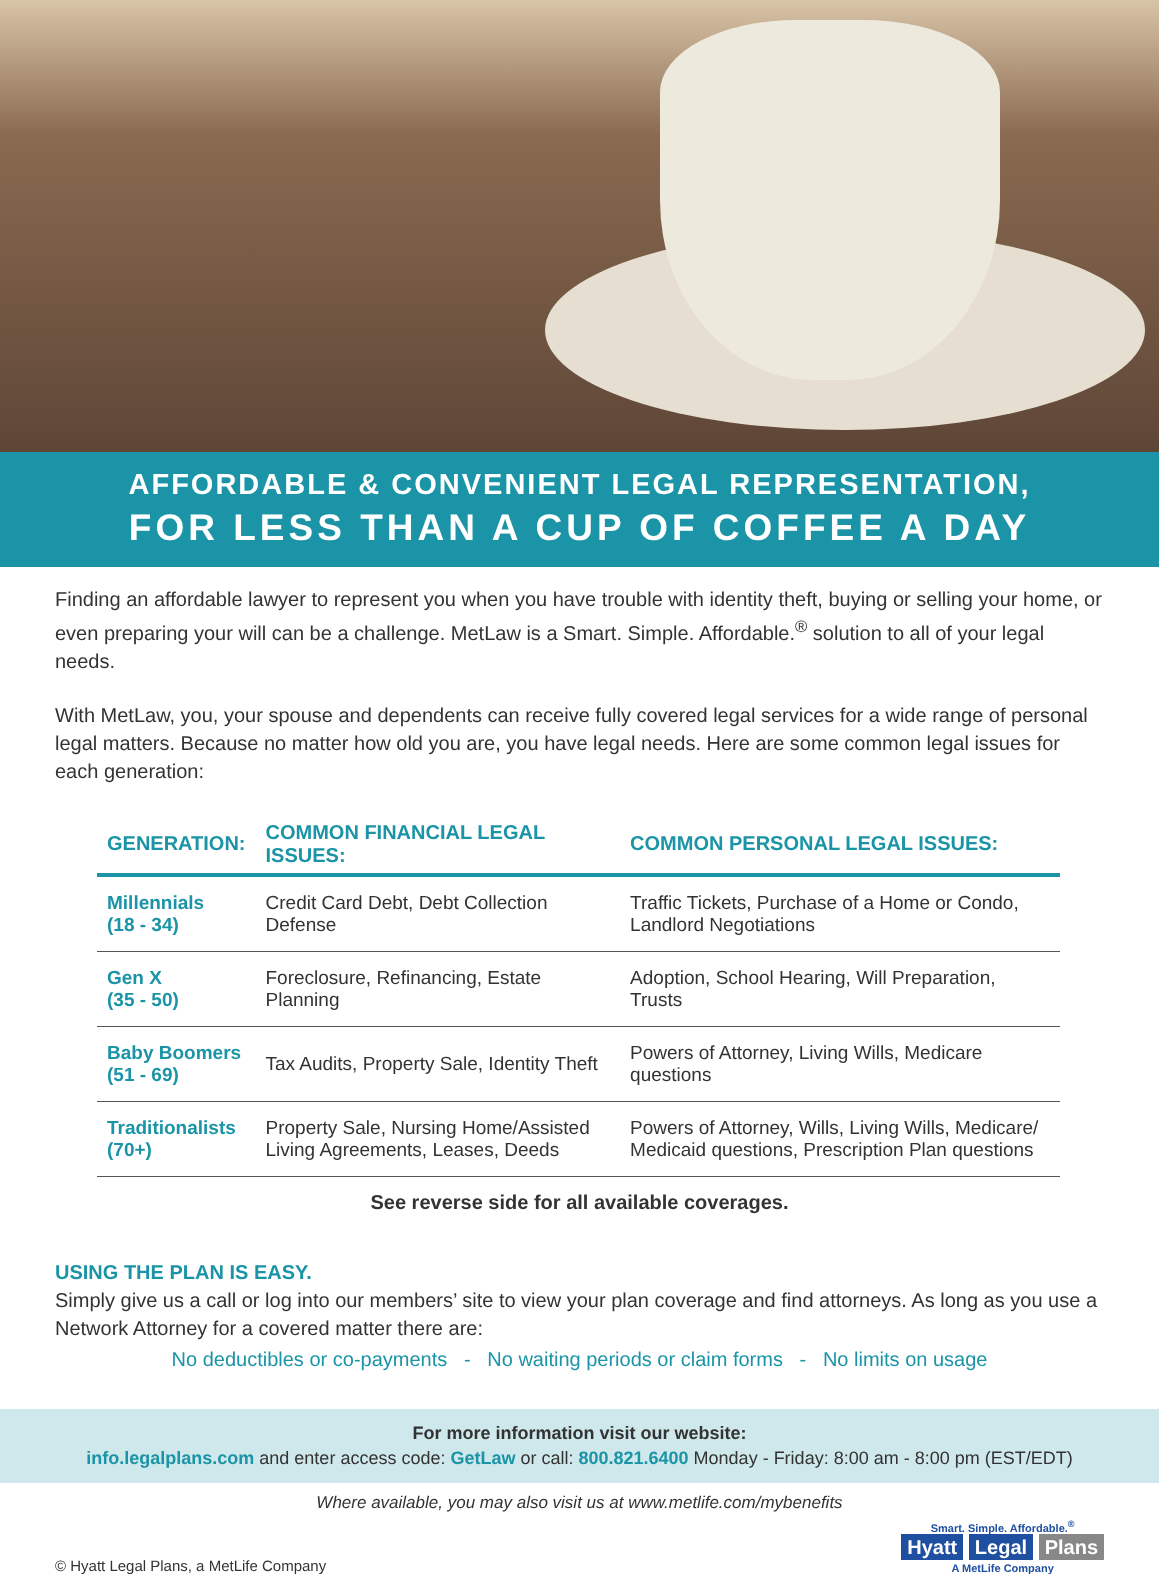AFFORDABLE & CONVENIENT LEGAL REPRESENTATION,
FOR LESS THAN A CUP OF COFFEE A DAY
Finding an affordable lawyer to represent you when you have trouble with identity theft, buying or selling your home, or even preparing your will can be a challenge. MetLaw is a Smart. Simple. Affordable.<sup>®</sup> solution to all of your legal needs.
With MetLaw, you, your spouse and dependents can receive fully covered legal services for a wide range of personal legal matters. Because no matter how old you are, you have legal needs. Here are some common legal issues for each generation:
| GENERATION: | COMMON FINANCIAL LEGAL ISSUES: | COMMON PERSONAL LEGAL ISSUES: |
| --- | --- | --- |
| Millennials (18 - 34) | Credit Card Debt, Debt Collection Defense | Traffic Tickets, Purchase of a Home or Condo, Landlord Negotiations |
| Gen X (35 - 50) | Foreclosure, Refinancing, Estate Planning | Adoption, School Hearing, Will Preparation, Trusts |
| Baby Boomers (51 - 69) | Tax Audits, Property Sale, Identity Theft | Powers of Attorney, Living Wills, Medicare questions |
| Traditionalists (70+) | Property Sale, Nursing Home/Assisted Living Agreements, Leases, Deeds | Powers of Attorney, Wills, Living Wills, Medicare/ Medicaid questions, Prescription Plan questions |
See reverse side for all available coverages.
USING THE PLAN IS EASY.
Simply give us a call or log into our members’ site to view your plan coverage and find attorneys. As long as you use a Network Attorney for a covered matter there are:
No deductibles or co-payments - No waiting periods or claim forms - No limits on usage
For more information visit our website:
info.legalplans.com and enter access code: GetLaw or call: 800.821.6400 Monday - Friday: 8:00 am - 8:00 pm (EST/EDT)
Where available, you may also visit us at www.metlife.com/mybenefits
© Hyatt Legal Plans, a MetLife Company
Smart. Simple. Affordable.<sup>®</sup>
Hyatt Legal Plans
A MetLife Company